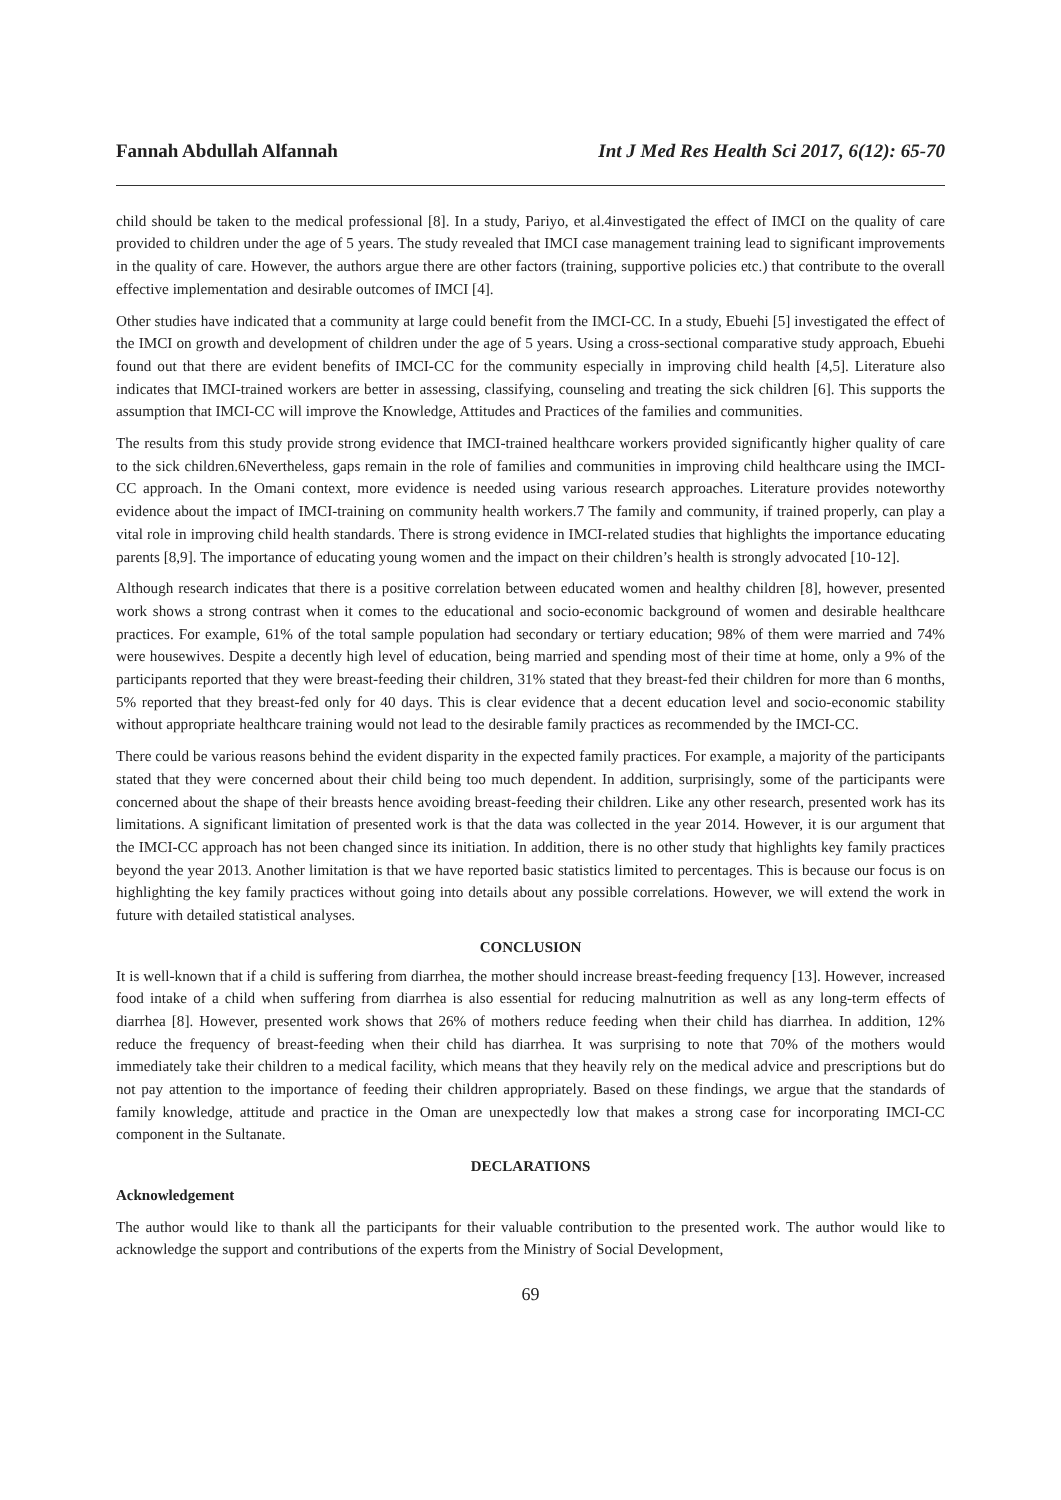Fannah Abdullah Alfannah Int J Med Res Health Sci 2017, 6(12): 65-70
child should be taken to the medical professional [8]. In a study, Pariyo, et al.4investigated the effect of IMCI on the quality of care provided to children under the age of 5 years. The study revealed that IMCI case management training lead to significant improvements in the quality of care. However, the authors argue there are other factors (training, supportive policies etc.) that contribute to the overall effective implementation and desirable outcomes of IMCI [4].
Other studies have indicated that a community at large could benefit from the IMCI-CC. In a study, Ebuehi [5] investigated the effect of the IMCI on growth and development of children under the age of 5 years. Using a cross-sectional comparative study approach, Ebuehi found out that there are evident benefits of IMCI-CC for the community especially in improving child health [4,5]. Literature also indicates that IMCI-trained workers are better in assessing, classifying, counseling and treating the sick children [6]. This supports the assumption that IMCI-CC will improve the Knowledge, Attitudes and Practices of the families and communities.
The results from this study provide strong evidence that IMCI-trained healthcare workers provided significantly higher quality of care to the sick children.6Nevertheless, gaps remain in the role of families and communities in improving child healthcare using the IMCI-CC approach. In the Omani context, more evidence is needed using various research approaches. Literature provides noteworthy evidence about the impact of IMCI-training on community health workers.7 The family and community, if trained properly, can play a vital role in improving child health standards. There is strong evidence in IMCI-related studies that highlights the importance educating parents [8,9]. The importance of educating young women and the impact on their children’s health is strongly advocated [10-12].
Although research indicates that there is a positive correlation between educated women and healthy children [8], however, presented work shows a strong contrast when it comes to the educational and socio-economic background of women and desirable healthcare practices. For example, 61% of the total sample population had secondary or tertiary education; 98% of them were married and 74% were housewives. Despite a decently high level of education, being married and spending most of their time at home, only a 9% of the participants reported that they were breast-feeding their children, 31% stated that they breast-fed their children for more than 6 months, 5% reported that they breast-fed only for 40 days. This is clear evidence that a decent education level and socio-economic stability without appropriate healthcare training would not lead to the desirable family practices as recommended by the IMCI-CC.
There could be various reasons behind the evident disparity in the expected family practices. For example, a majority of the participants stated that they were concerned about their child being too much dependent. In addition, surprisingly, some of the participants were concerned about the shape of their breasts hence avoiding breast-feeding their children. Like any other research, presented work has its limitations. A significant limitation of presented work is that the data was collected in the year 2014. However, it is our argument that the IMCI-CC approach has not been changed since its initiation. In addition, there is no other study that highlights key family practices beyond the year 2013. Another limitation is that we have reported basic statistics limited to percentages. This is because our focus is on highlighting the key family practices without going into details about any possible correlations. However, we will extend the work in future with detailed statistical analyses.
CONCLUSION
It is well-known that if a child is suffering from diarrhea, the mother should increase breast-feeding frequency [13]. However, increased food intake of a child when suffering from diarrhea is also essential for reducing malnutrition as well as any long-term effects of diarrhea [8]. However, presented work shows that 26% of mothers reduce feeding when their child has diarrhea. In addition, 12% reduce the frequency of breast-feeding when their child has diarrhea. It was surprising to note that 70% of the mothers would immediately take their children to a medical facility, which means that they heavily rely on the medical advice and prescriptions but do not pay attention to the importance of feeding their children appropriately. Based on these findings, we argue that the standards of family knowledge, attitude and practice in the Oman are unexpectedly low that makes a strong case for incorporating IMCI-CC component in the Sultanate.
DECLARATIONS
Acknowledgement
The author would like to thank all the participants for their valuable contribution to the presented work. The author would like to acknowledge the support and contributions of the experts from the Ministry of Social Development,
69